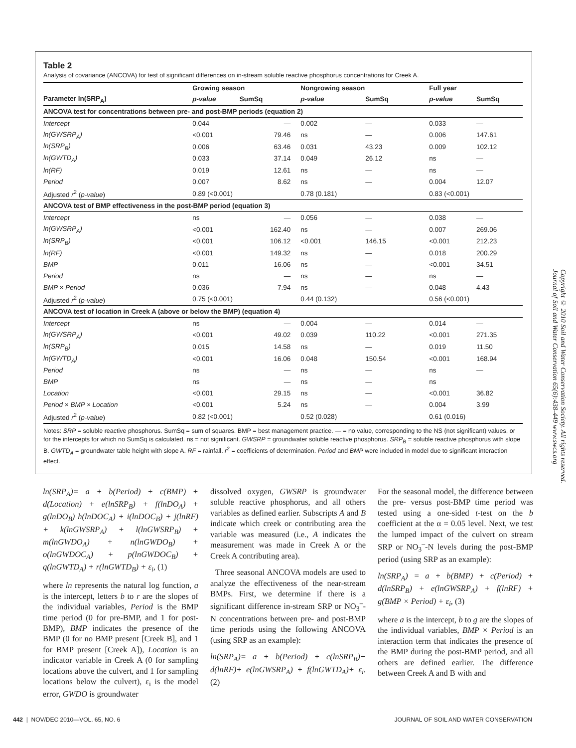Table 2
Analysis of covariance (ANCOVA) for test of significant differences on in-stream soluble reactive phosphorus concentrations for Creek A.
| | Growing season | | Nongrowing season | | Full year | |
| --- | --- | --- | --- | --- | --- | --- |
| Parameter ln(SRP<sub>A</sub>) | p-value | SumSq | p-value | SumSq | p-value | SumSq |
| ANCOVA test for concentrations between pre- and post-BMP periods (equation 2) | | | | | | |
| Intercept | 0.044 | — | 0.002 | — | 0.033 | — |
| ln(GWSRP<sub>A</sub>) | <0.001 | 79.46 | ns | — | 0.006 | 147.61 |
| ln(SRP<sub>B</sub>) | 0.006 | 63.46 | 0.031 | 43.23 | 0.009 | 102.12 |
| ln(GWTD<sub>A</sub>) | 0.033 | 37.14 | 0.049 | 26.12 | ns | — |
| ln(RF) | 0.019 | 12.61 | ns | — | ns | — |
| Period | 0.007 | 8.62 | ns | — | 0.004 | 12.07 |
| Adjusted r<sup>2</sup> ( p-value ) | 0.89 (<0.001) | | 0.78 (0.181) | | 0.83 (<0.001) | |
| ANCOVA test of BMP effectiveness in the post-BMP period (equation 3) | | | | | | |
| Intercept | ns | — | 0.056 | — | 0.038 | — |
| ln(GWSRP<sub>A</sub>) | <0.001 | 162.40 | ns | — | 0.007 | 269.06 |
| ln(SRP<sub>B</sub>) | <0.001 | 106.12 | <0.001 | 146.15 | <0.001 | 212.23 |
| ln(RF) | <0.001 | 149.32 | ns | — | 0.018 | 200.29 |
| BMP | 0.011 | 16.06 | ns | — | <0.001 | 34.51 |
| Period | ns | — | ns | — | ns | — |
| BMP × Period | 0.036 | 7.94 | ns | — | 0.048 | 4.43 |
| Adjusted r<sup>2</sup> ( p-value ) | 0.75 (<0.001) | | 0.44 (0.132) | | 0.56 (<0.001) | |
| ANCOVA test of location in Creek A (above or below the BMP) (equation 4) | | | | | | |
| Intercept | ns | — | 0.004 | — | 0.014 | — |
| ln(GWSRP<sub>A</sub>) | <0.001 | 49.02 | 0.039 | 110.22 | <0.001 | 271.35 |
| ln(SRP<sub>B</sub>) | 0.015 | 14.58 | ns | — | 0.019 | 11.50 |
| ln(GWTD<sub>A</sub>) | <0.001 | 16.06 | 0.048 | 150.54 | <0.001 | 168.94 |
| Period | ns | — | ns | — | ns | — |
| BMP | ns | — | ns | — | ns | |
| Location | <0.001 | 29.15 | ns | — | <0.001 | 36.82 |
| Period × BMP × Location | <0.001 | 5.24 | ns | — | 0.004 | 3.99 |
| Adjusted r<sup>2</sup> ( p-value ) | 0.82 (<0.001) | | 0.52 (0.028) | | 0.61 (0.016) | |
Notes: SRP = soluble reactive phosphorus. SumSq = sum of squares. BMP = best management practice. — = no value, corresponding to the NS (not significant) values, or for the intercepts for which no SumSq is calculated. ns = not significant. GWSRP = groundwater soluble reactive phosphorus. SRP<sub>B</sub> = soluble reactive phosphorus with slope B. GWTD<sub>A</sub> = groundwater table height with slope A. RF = rainfall. r<sup>2</sup> = coefficients of determination. Period and BMP were included in model due to significant interaction effect.
Copyright © 2010 Soil and Water Conservation Society. All rights reserved.
Journal of Soil and Water Conservation 65(6):438-449 www.swcs.org
ln(SRP<sub>A</sub>)= a + b(Period) + c(BMP) + d(Location) + e(lnSRP<sub>B</sub>) + f(lnDO<sub>A</sub>) + g(lnDO<sub>B</sub>) h(lnDOC<sub>A</sub>) + i(lnDOC<sub>B</sub>) + j(lnRF) + k(lnGWSRP<sub>A</sub>) + l(lnGWSRP<sub>B</sub>) + m(lnGWDO<sub>A</sub>) + n(lnGWDO<sub>B</sub>) + o(lnGWDOC<sub>A</sub>) + p(lnGWDOC<sub>B</sub>) + q(lnGWTD<sub>A</sub>) + r(lnGWTD<sub>B</sub>) + ε<sub>i</sub>, (1)
where ln represents the natural log function, a is the intercept, letters b to r are the slopes of the individual variables, Period is the BMP time period (0 for pre-BMP, and 1 for post-BMP), BMP indicates the presence of the BMP (0 for no BMP present [Creek B], and 1 for BMP present [Creek A]), Location is an indicator variable in Creek A (0 for sampling locations above the culvert, and 1 for sampling locations below the culvert), ε<sub>i</sub> is the model error, GWDO is groundwater
dissolved oxygen, GWSRP is groundwater soluble reactive phosphorus, and all others variables as defined earlier. Subscripts A and B indicate which creek or contributing area the variable was measured (i.e., A indicates the measurement was made in Creek A or the Creek A contributing area).
Three seasonal ANCOVA models are used to analyze the effectiveness of the near-stream BMPs. First, we determine if there is a significant difference in-stream SRP or NO<sub>3</sub><sup>–</sup>-N concentrations between pre- and post-BMP time periods using the following ANCOVA (using SRP as an example):
ln(SRP<sub>A</sub>)= a + b(Period) + c(lnSRP<sub>B</sub>)+ d(lnRF)+ e(lnGWSRP<sub>A</sub>) + f(lnGWTD<sub>A</sub>)+ ε<sub>i</sub>. (2)
For the seasonal model, the difference between the pre- versus post-BMP time period was tested using a one-sided t-test on the b coefficient at the α = 0.05 level. Next, we test the lumped impact of the culvert on stream SRP or NO<sub>3</sub><sup>–</sup>-N levels during the post-BMP period (using SRP as an example):
ln(SRP<sub>A</sub>) = a + b(BMP) + c(Period) + d(lnSRP<sub>B</sub>) + e(lnGWSRP<sub>A</sub>) + f(lnRF) + g(BMP × Period) + ε<sub>i</sub>, (3)
where a is the intercept, b to g are the slopes of the individual variables, BMP × Period is an interaction term that indicates the presence of the BMP during the post-BMP period, and all others are defined earlier. The difference between Creek A and B with and
442 | NOV/DEC 2010—VOL. 65, NO. 6 JOURNAL OF SOIL AND WATER CONSERVATION